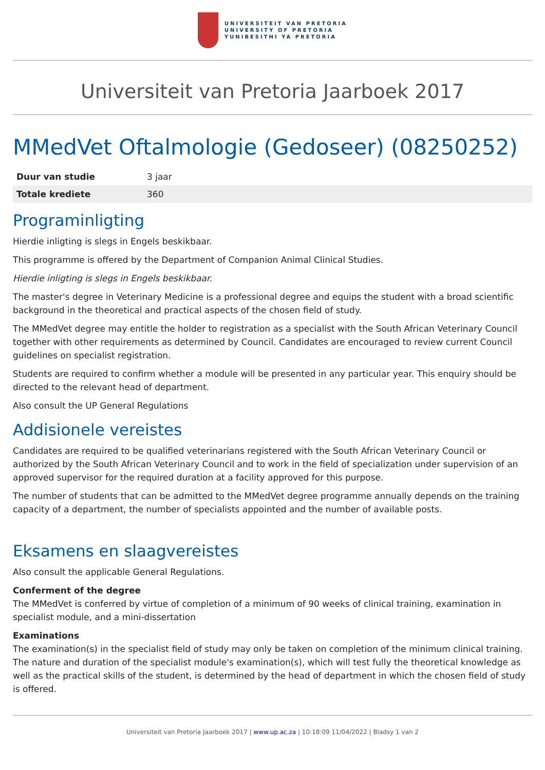UNIVERSITEIT VAN PRETORIA
UNIVERSITY OF PRETORIA
YUNIBESITHI YA PRETORIA
Universiteit van Pretoria Jaarboek 2017
MMedVet Oftalmologie (Gedoseer) (08250252)
| Duur van studie | 3 jaar |
| Totale krediete | 360 |
Programinligting
Hierdie inligting is slegs in Engels beskikbaar.
This programme is offered by the Department of Companion Animal Clinical Studies.
Hierdie inligting is slegs in Engels beskikbaar.
The master's degree in Veterinary Medicine is a professional degree and equips the student with a broad scientific background in the theoretical and practical aspects of the chosen field of study.
The MMedVet degree may entitle the holder to registration as a specialist with the South African Veterinary Council together with other requirements as determined by Council. Candidates are encouraged to review current Council guidelines on specialist registration.
Students are required to confirm whether a module will be presented in any particular year. This enquiry should be directed to the relevant head of department.
Also consult the UP General Regulations
Addisionele vereistes
Candidates are required to be qualified veterinarians registered with the South African Veterinary Council or authorized by the South African Veterinary Council and to work in the field of specialization under supervision of an approved supervisor for the required duration at a facility approved for this purpose.
The number of students that can be admitted to the MMedVet degree programme annually depends on the training capacity of a department, the number of specialists appointed and the number of available posts.
Eksamens en slaagvereistes
Also consult the applicable General Regulations.
Conferment of the degree
The MMedVet is conferred by virtue of completion of a minimum of 90 weeks of clinical training, examination in specialist module, and a mini-dissertation
Examinations
The examination(s) in the specialist field of study may only be taken on completion of the minimum clinical training.
The nature and duration of the specialist module's examination(s), which will test fully the theoretical knowledge as well as the practical skills of the student, is determined by the head of department in which the chosen field of study is offered.
Universiteit van Pretoria Jaarboek 2017 | www.up.ac.za | 10:18:09 11/04/2022 | Bladsy 1 van 2